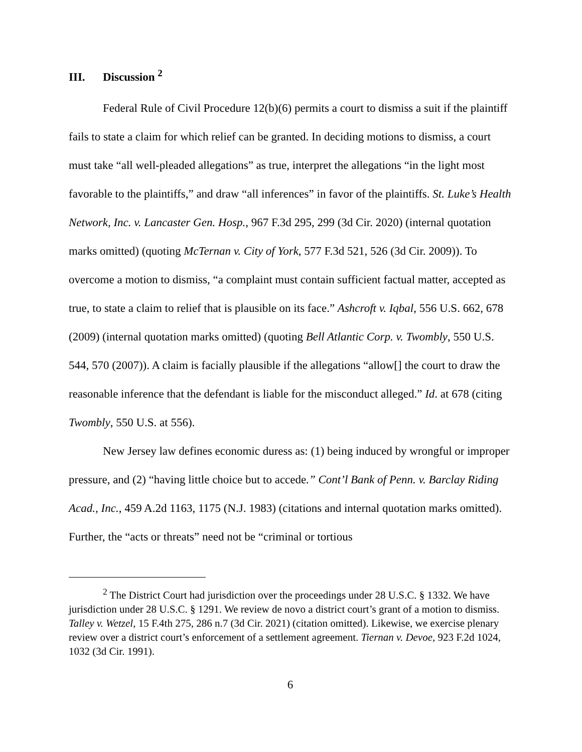III. Discussion <sup>2</sup>
Federal Rule of Civil Procedure 12(b)(6) permits a court to dismiss a suit if the plaintiff fails to state a claim for which relief can be granted. In deciding motions to dismiss, a court must take “all well-pleaded allegations” as true, interpret the allegations “in the light most favorable to the plaintiffs,” and draw “all inferences” in favor of the plaintiffs. St. Luke’s Health Network, Inc. v. Lancaster Gen. Hosp., 967 F.3d 295, 299 (3d Cir. 2020) (internal quotation marks omitted) (quoting McTernan v. City of York, 577 F.3d 521, 526 (3d Cir. 2009)). To overcome a motion to dismiss, “a complaint must contain sufficient factual matter, accepted as true, to state a claim to relief that is plausible on its face.” Ashcroft v. Iqbal, 556 U.S. 662, 678 (2009) (internal quotation marks omitted) (quoting Bell Atlantic Corp. v. Twombly, 550 U.S. 544, 570 (2007)). A claim is facially plausible if the allegations “allow[] the court to draw the reasonable inference that the defendant is liable for the misconduct alleged.” Id. at 678 (citing Twombly, 550 U.S. at 556).
New Jersey law defines economic duress as: (1) being induced by wrongful or improper pressure, and (2) “having little choice but to accede.” Cont’l Bank of Penn. v. Barclay Riding Acad., Inc., 459 A.2d 1163, 1175 (N.J. 1983) (citations and internal quotation marks omitted). Further, the “acts or threats” need not be “criminal or tortious
<sup>2</sup> The District Court had jurisdiction over the proceedings under 28 U.S.C. § 1332. We have jurisdiction under 28 U.S.C. § 1291. We review de novo a district court’s grant of a motion to dismiss. Talley v. Wetzel, 15 F.4th 275, 286 n.7 (3d Cir. 2021) (citation omitted). Likewise, we exercise plenary review over a district court’s enforcement of a settlement agreement. Tiernan v. Devoe, 923 F.2d 1024, 1032 (3d Cir. 1991).
6